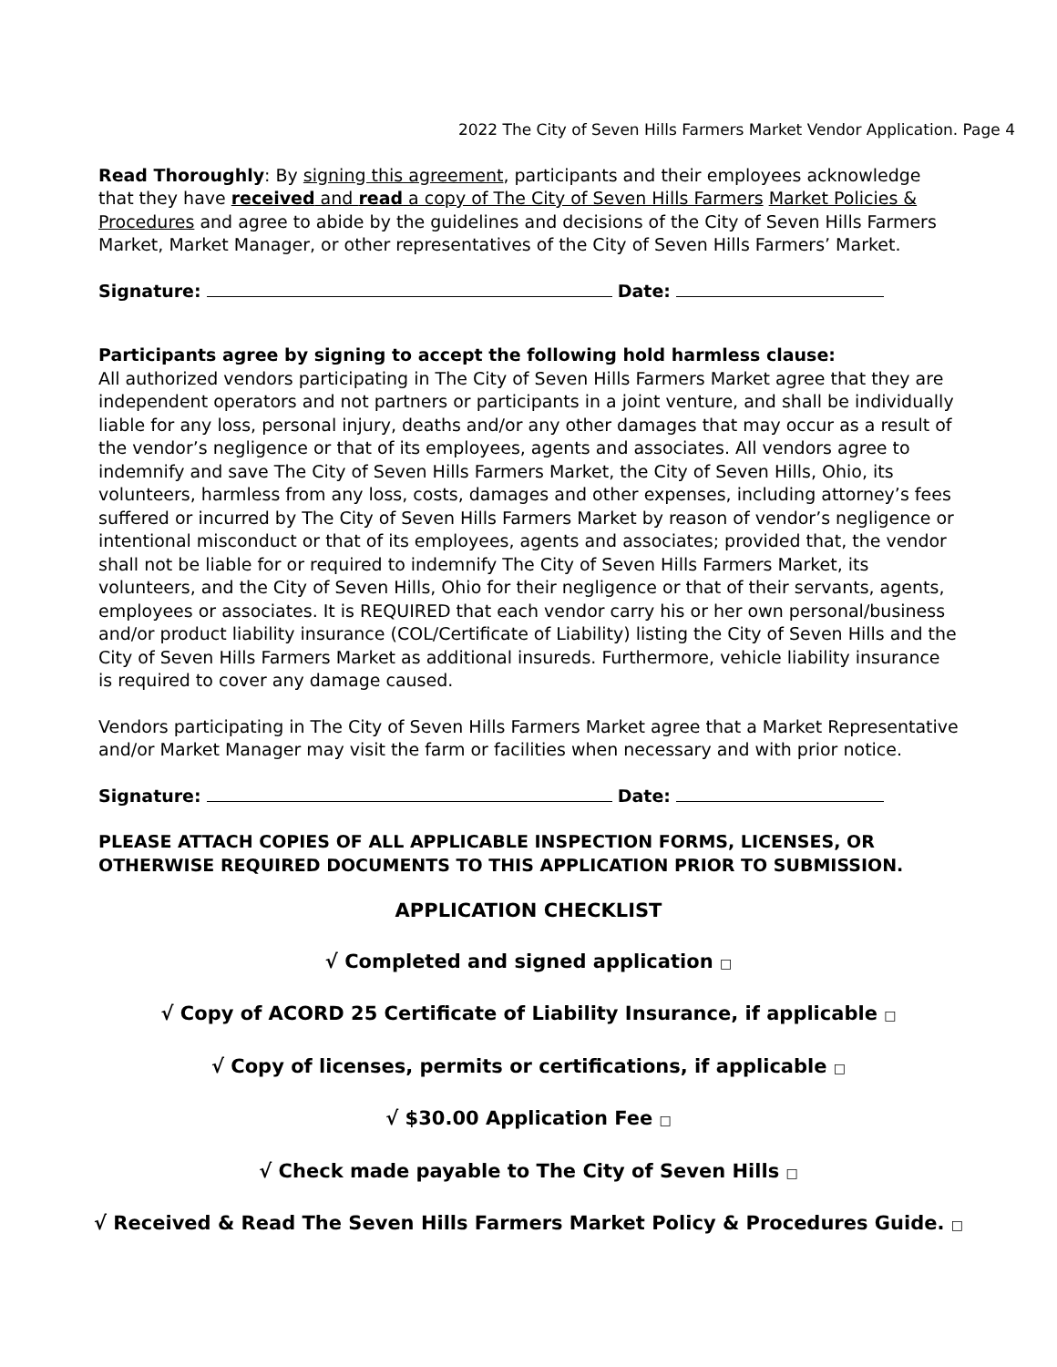2022 The City of Seven Hills Farmers Market Vendor Application. Page 4
Read Thoroughly: By signing this agreement, participants and their employees acknowledge that they have received and read a copy of The City of Seven Hills Farmers Market Policies & Procedures and agree to abide by the guidelines and decisions of the City of Seven Hills Farmers Market, Market Manager, or other representatives of the City of Seven Hills Farmers’ Market.
Signature: Date:
Participants agree by signing to accept the following hold harmless clause:
All authorized vendors participating in The City of Seven Hills Farmers Market agree that they are independent operators and not partners or participants in a joint venture, and shall be individually liable for any loss, personal injury, deaths and/or any other damages that may occur as a result of the vendor’s negligence or that of its employees, agents and associates. All vendors agree to indemnify and save The City of Seven Hills Farmers Market, the City of Seven Hills, Ohio, its volunteers, harmless from any loss, costs, damages and other expenses, including attorney’s fees suffered or incurred by The City of Seven Hills Farmers Market by reason of vendor’s negligence or intentional misconduct or that of its employees, agents and associates; provided that, the vendor shall not be liable for or required to indemnify The City of Seven Hills Farmers Market, its volunteers, and the City of Seven Hills, Ohio for their negligence or that of their servants, agents, employees or associates. It is REQUIRED that each vendor carry his or her own personal/business and/or product liability insurance (COL/Certificate of Liability) listing the City of Seven Hills and the City of Seven Hills Farmers Market as additional insureds. Furthermore, vehicle liability insurance is required to cover any damage caused.
Vendors participating in The City of Seven Hills Farmers Market agree that a Market Representative and/or Market Manager may visit the farm or facilities when necessary and with prior notice.
Signature: Date:
PLEASE ATTACH COPIES OF ALL APPLICABLE INSPECTION FORMS, LICENSES, OR OTHERWISE REQUIRED DOCUMENTS TO THIS APPLICATION PRIOR TO SUBMISSION.
APPLICATION CHECKLIST
√ Completed and signed application □
√ Copy of ACORD 25 Certificate of Liability Insurance, if applicable □
√ Copy of licenses, permits or certifications, if applicable □
√ $30.00 Application Fee □
√ Check made payable to The City of Seven Hills □
√ Received & Read The Seven Hills Farmers Market Policy & Procedures Guide. □